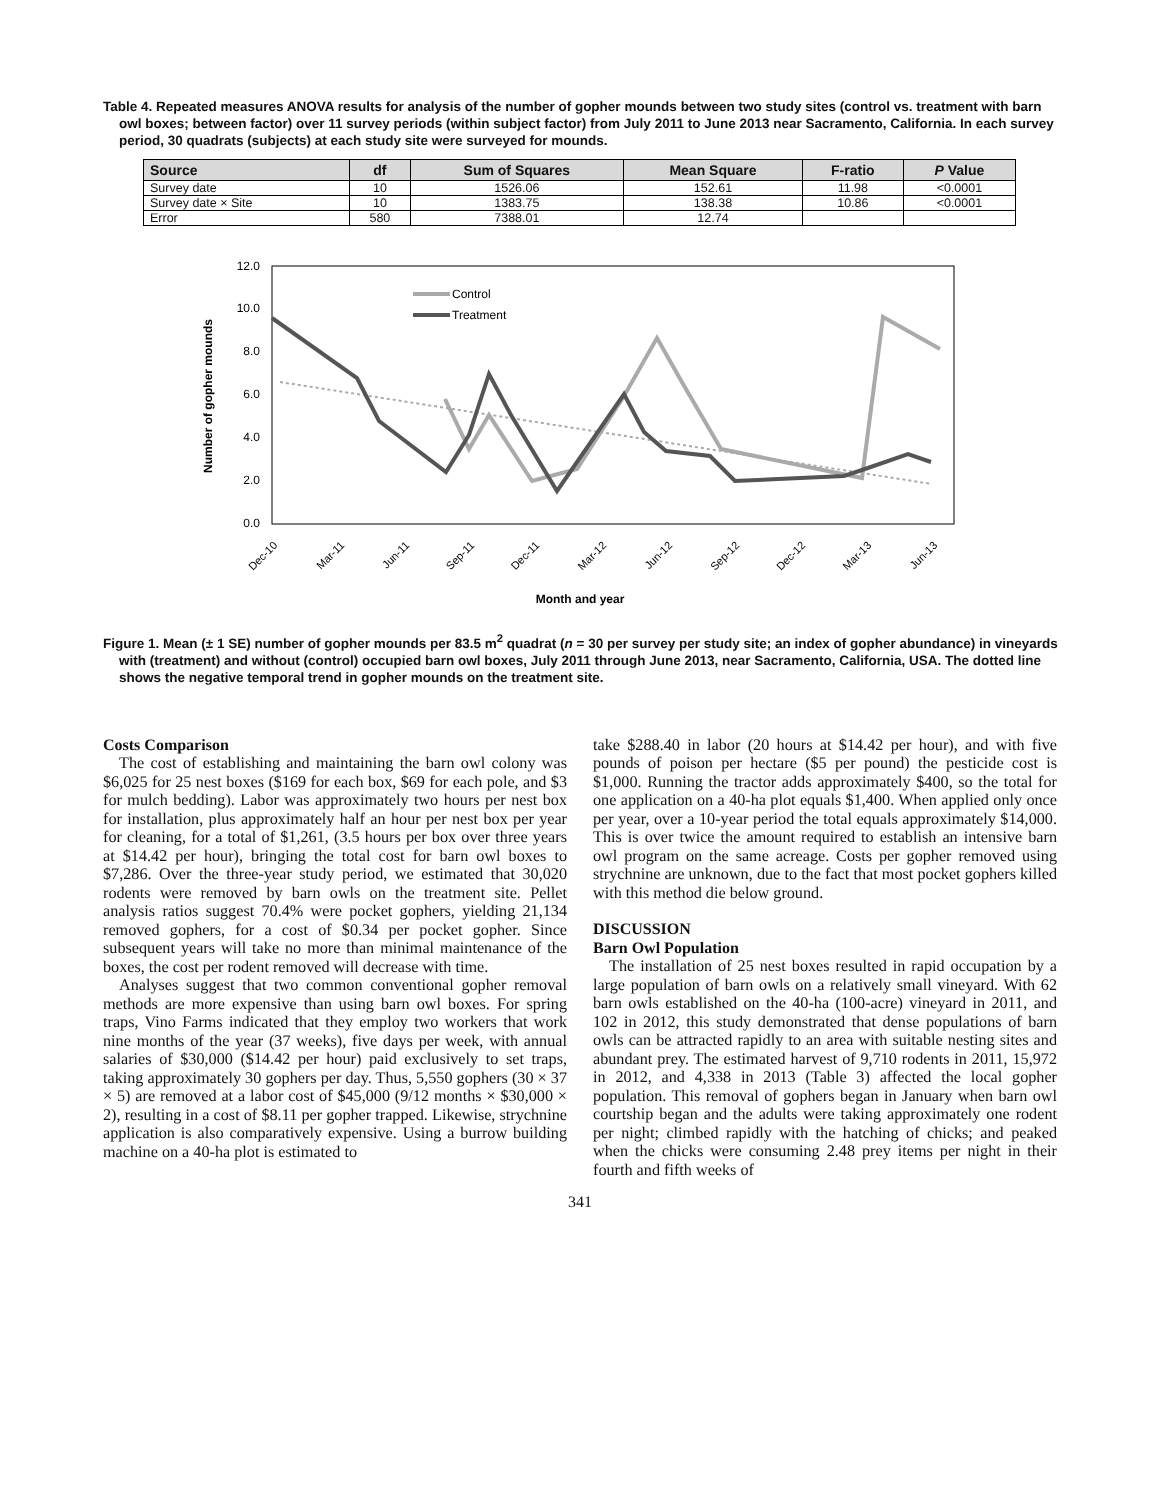Table 4. Repeated measures ANOVA results for analysis of the number of gopher mounds between two study sites (control vs. treatment with barn owl boxes; between factor) over 11 survey periods (within subject factor) from July 2011 to June 2013 near Sacramento, California. In each survey period, 30 quadrats (subjects) at each study site were surveyed for mounds.
| Source | df | Sum of Squares | Mean Square | F-ratio | P Value |
| --- | --- | --- | --- | --- | --- |
| Survey date | 10 | 1526.06 | 152.61 | 11.98 | <0.0001 |
| Survey date × Site | 10 | 1383.75 | 138.38 | 10.86 | <0.0001 |
| Error | 580 | 7388.01 | 12.74 | | |
12.0
10.0
8.0
6.0
4.0
2.0
0.0
Number of gopher mounds
Control
Treatment
Dec-10
Mar-11
Jun-11
Sep-11
Dec-11
Mar-12
Jun-12
Sep-12
Dec-12
Mar-13
Jun-13
Month and year
Figure 1. Mean (± 1 SE) number of gopher mounds per 83.5 m<sup>2</sup> quadrat (n = 30 per survey per study site; an index of gopher abundance) in vineyards with (treatment) and without (control) occupied barn owl boxes, July 2011 through June 2013, near Sacramento, California, USA. The dotted line shows the negative temporal trend in gopher mounds on the treatment site.
Costs Comparison
The cost of establishing and maintaining the barn owl colony was $6,025 for 25 nest boxes ($169 for each box, $69 for each pole, and $3 for mulch bedding). Labor was approximately two hours per nest box for installation, plus approximately half an hour per nest box per year for cleaning, for a total of $1,261, (3.5 hours per box over three years at $14.42 per hour), bringing the total cost for barn owl boxes to $7,286. Over the three-year study period, we estimated that 30,020 rodents were removed by barn owls on the treatment site. Pellet analysis ratios suggest 70.4% were pocket gophers, yielding 21,134 removed gophers, for a cost of $0.34 per pocket gopher. Since subsequent years will take no more than minimal maintenance of the boxes, the cost per rodent removed will decrease with time.
Analyses suggest that two common conventional gopher removal methods are more expensive than using barn owl boxes. For spring traps, Vino Farms indicated that they employ two workers that work nine months of the year (37 weeks), five days per week, with annual salaries of $30,000 ($14.42 per hour) paid exclusively to set traps, taking approximately 30 gophers per day. Thus, 5,550 gophers (30 × 37 × 5) are removed at a labor cost of $45,000 (9/12 months × $30,000 × 2), resulting in a cost of $8.11 per gopher trapped. Likewise, strychnine application is also comparatively expensive. Using a burrow building machine on a 40-ha plot is estimated to
take $288.40 in labor (20 hours at $14.42 per hour), and with five pounds of poison per hectare ($5 per pound) the pesticide cost is $1,000. Running the tractor adds approximately $400, so the total for one application on a 40-ha plot equals $1,400. When applied only once per year, over a 10-year period the total equals approximately $14,000. This is over twice the amount required to establish an intensive barn owl program on the same acreage. Costs per gopher removed using strychnine are unknown, due to the fact that most pocket gophers killed with this method die below ground.
DISCUSSION
Barn Owl Population
The installation of 25 nest boxes resulted in rapid occupation by a large population of barn owls on a relatively small vineyard. With 62 barn owls established on the 40-ha (100-acre) vineyard in 2011, and 102 in 2012, this study demonstrated that dense populations of barn owls can be attracted rapidly to an area with suitable nesting sites and abundant prey. The estimated harvest of 9,710 rodents in 2011, 15,972 in 2012, and 4,338 in 2013 (Table 3) affected the local gopher population. This removal of gophers began in January when barn owl courtship began and the adults were taking approximately one rodent per night; climbed rapidly with the hatching of chicks; and peaked when the chicks were consuming 2.48 prey items per night in their fourth and fifth weeks of
341